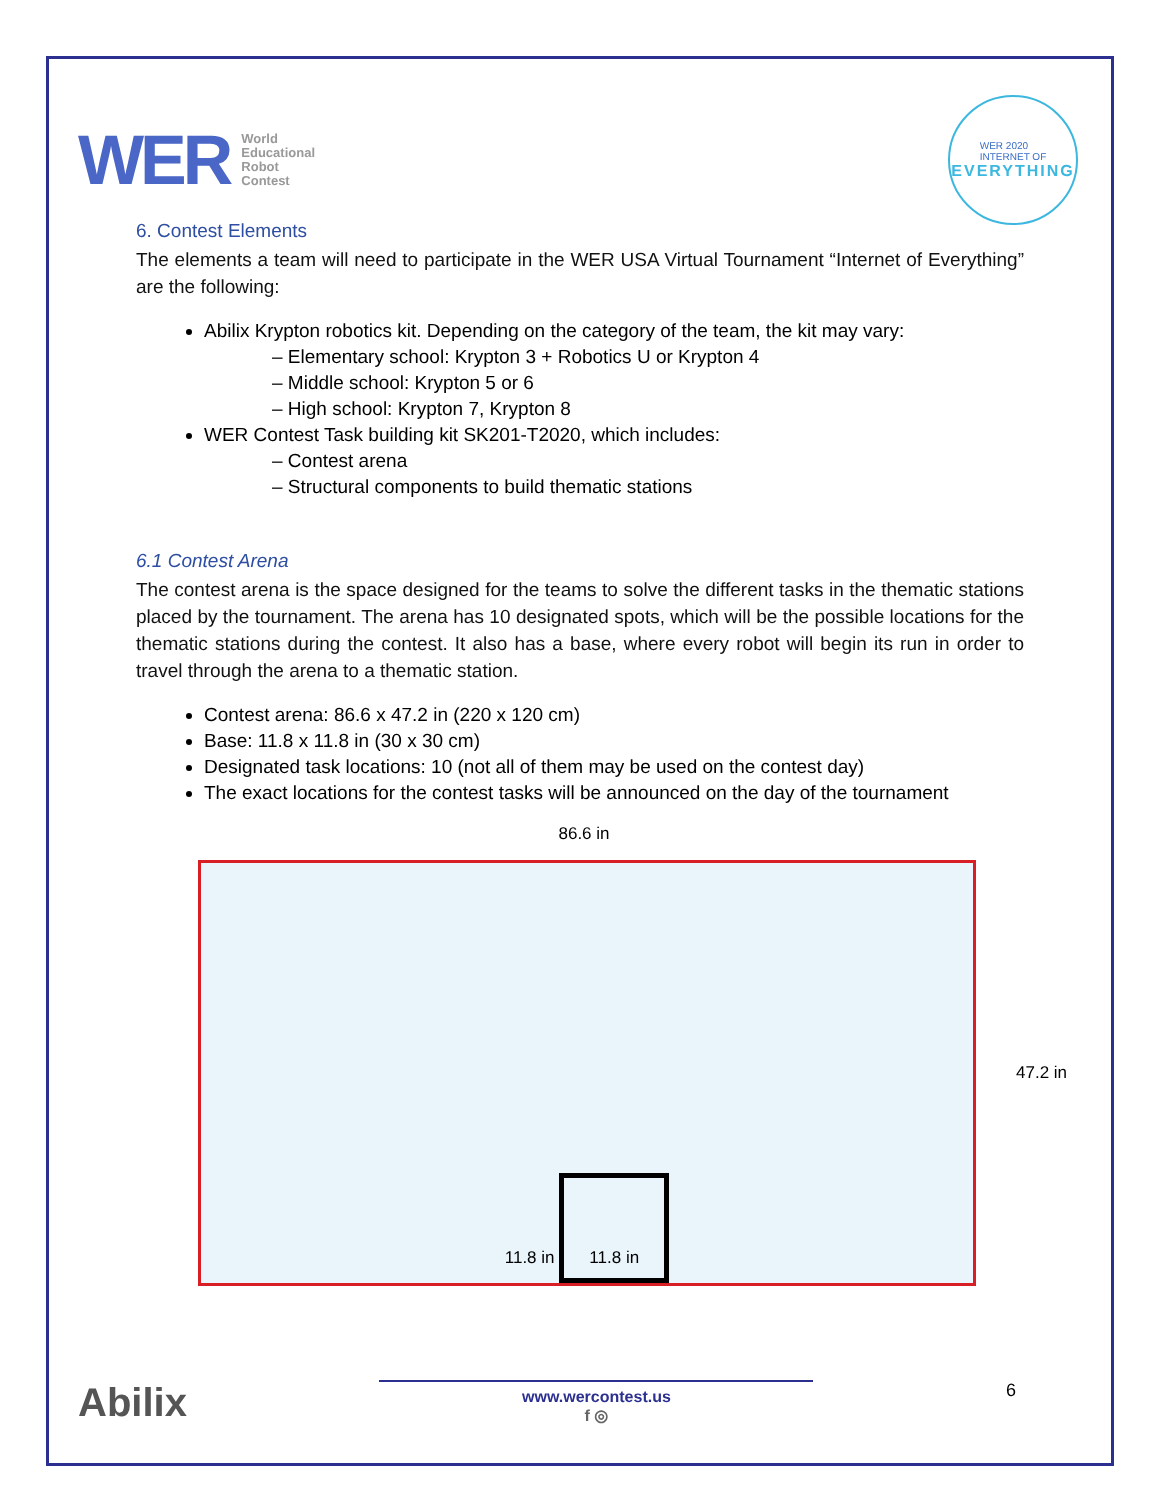WER World
Educational
Robot
Contest
WER 2020
INTERNET OF
EVERYTHING
6. Contest Elements
The elements a team will need to participate in the WER USA Virtual Tournament “Internet of Everything” are the following:
Abilix Krypton robotics kit. Depending on the category of the team, the kit may vary:
– Elementary school: Krypton 3 + Robotics U or Krypton 4
– Middle school: Krypton 5 or 6
– High school: Krypton 7, Krypton 8
WER Contest Task building kit SK201-T2020, which includes:
– Contest arena
– Structural components to build thematic stations
6.1 Contest Arena
The contest arena is the space designed for the teams to solve the different tasks in the thematic stations placed by the tournament. The arena has 10 designated spots, which will be the possible locations for the thematic stations during the contest. It also has a base, where every robot will begin its run in order to travel through the arena to a thematic station.
Contest arena: 86.6 x 47.2 in (220 x 120 cm)
Base: 11.8 x 11.8 in (30 x 30 cm)
Designated task locations: 10 (not all of them may be used on the contest day)
The exact locations for the contest tasks will be announced on the day of the tournament
86.6 in
11.8 in 11.8 in
47.2 in
Abilix
www.wercontest.us
f ◎
6